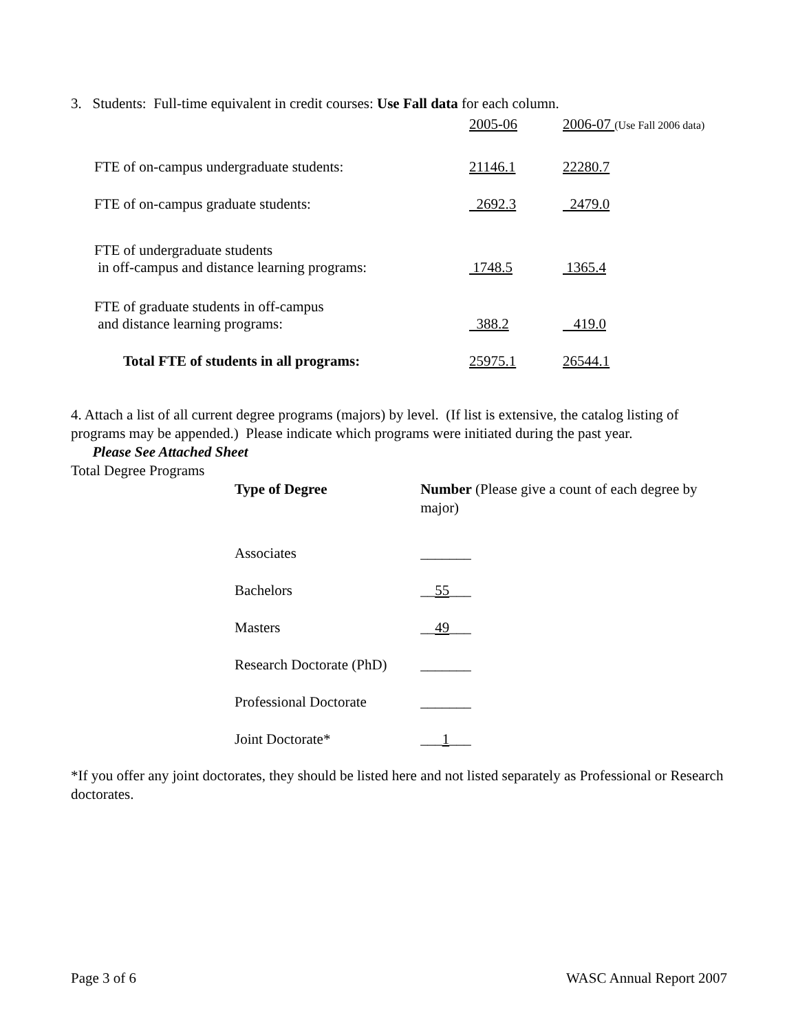3. Students: Full-time equivalent in credit courses: Use Fall data for each column.
| | 2005-06 | 2006-07 (Use Fall 2006 data) |
| FTE of on-campus undergraduate students: | 21146.1 | 22280.7 |
| FTE of on-campus graduate students: | 2692.3 | 2479.0 |
| FTE of undergraduate students in off-campus and distance learning programs: | 1748.5 | 1365.4 |
| FTE of graduate students in off-campus and distance learning programs: | 388.2 | 419.0 |
| Total FTE of students in all programs: | 25975.1 | 26544.1 |
4. Attach a list of all current degree programs (majors) by level. (If list is extensive, the catalog listing of programs may be appended.) Please indicate which programs were initiated during the past year.
Please See Attached Sheet
Total Degree Programs
| Type of Degree | Number (Please give a count of each degree by major) |
| Associates | _______ |
| Bachelors | __ 55 ___ |
| Masters | __ 49 ___ |
| Research Doctorate (PhD) | _______ |
| Professional Doctorate | _______ |
| Joint Doctorate* | ___ 1 ___ |
*If you offer any joint doctorates, they should be listed here and not listed separately as Professional or Research doctorates.
Page 3 of 6 WASC Annual Report 2007